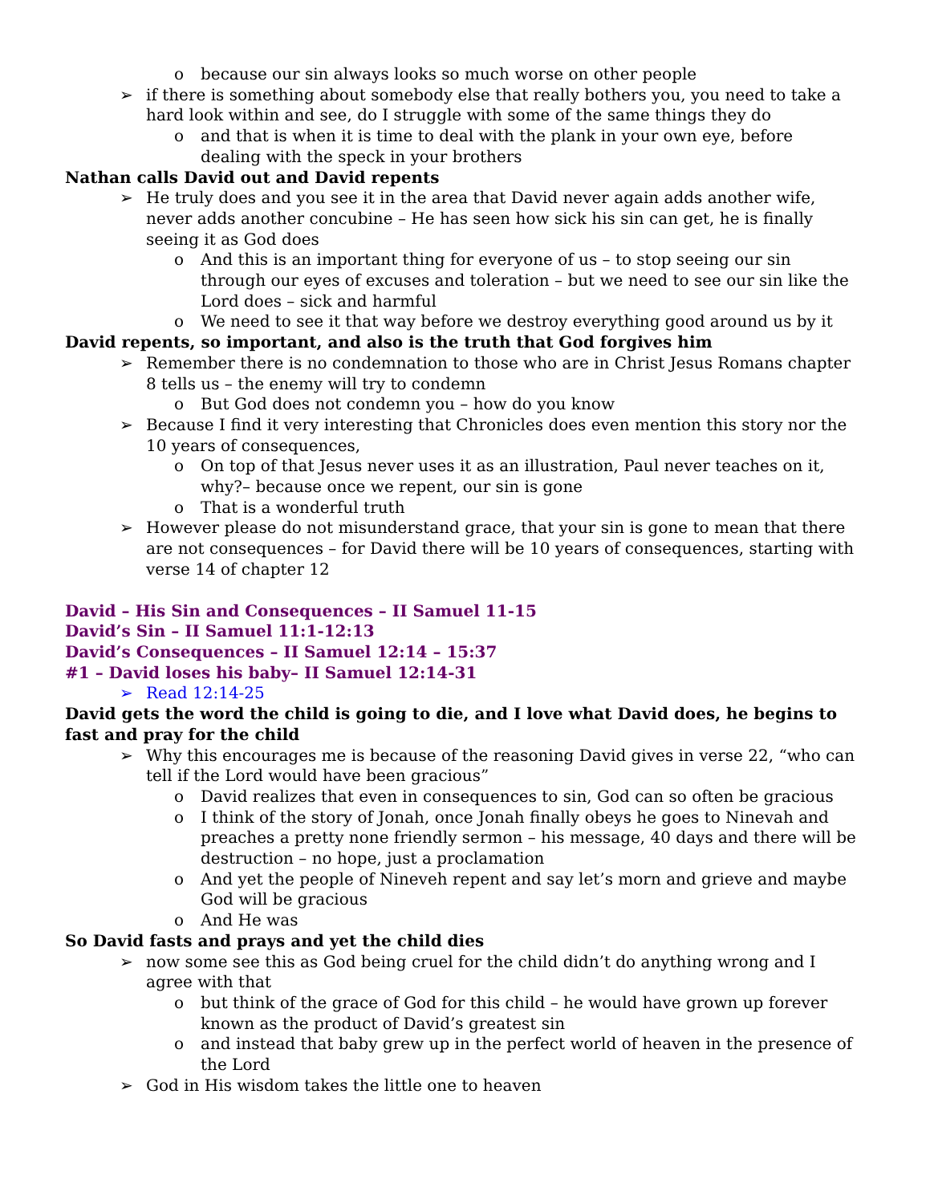o because our sin always looks so much worse on other people
➢ if there is something about somebody else that really bothers you, you need to take a hard look within and see, do I struggle with some of the same things they do
o and that is when it is time to deal with the plank in your own eye, before dealing with the speck in your brothers
Nathan calls David out and David repents
➢ He truly does and you see it in the area that David never again adds another wife, never adds another concubine – He has seen how sick his sin can get, he is finally seeing it as God does
o And this is an important thing for everyone of us – to stop seeing our sin through our eyes of excuses and toleration – but we need to see our sin like the Lord does – sick and harmful
o We need to see it that way before we destroy everything good around us by it
David repents, so important, and also is the truth that God forgives him
➢ Remember there is no condemnation to those who are in Christ Jesus Romans chapter 8 tells us – the enemy will try to condemn
o But God does not condemn you – how do you know
➢ Because I find it very interesting that Chronicles does even mention this story nor the 10 years of consequences,
o On top of that Jesus never uses it as an illustration, Paul never teaches on it, why?– because once we repent, our sin is gone
o That is a wonderful truth
➢ However please do not misunderstand grace, that your sin is gone to mean that there are not consequences – for David there will be 10 years of consequences, starting with verse 14 of chapter 12
David – His Sin and Consequences – II Samuel 11-15
David’s Sin – II Samuel 11:1-12:13
David’s Consequences – II Samuel 12:14 – 15:37
#1 – David loses his baby– II Samuel 12:14-31
➢ Read 12:14-25
David gets the word the child is going to die, and I love what David does, he begins to fast and pray for the child
➢ Why this encourages me is because of the reasoning David gives in verse 22, “who can tell if the Lord would have been gracious”
o David realizes that even in consequences to sin, God can so often be gracious
o I think of the story of Jonah, once Jonah finally obeys he goes to Ninevah and preaches a pretty none friendly sermon – his message, 40 days and there will be destruction – no hope, just a proclamation
o And yet the people of Nineveh repent and say let’s morn and grieve and maybe God will be gracious
o And He was
So David fasts and prays and yet the child dies
➢ now some see this as God being cruel for the child didn’t do anything wrong and I agree with that
o but think of the grace of God for this child – he would have grown up forever known as the product of David’s greatest sin
o and instead that baby grew up in the perfect world of heaven in the presence of the Lord
➢ God in His wisdom takes the little one to heaven